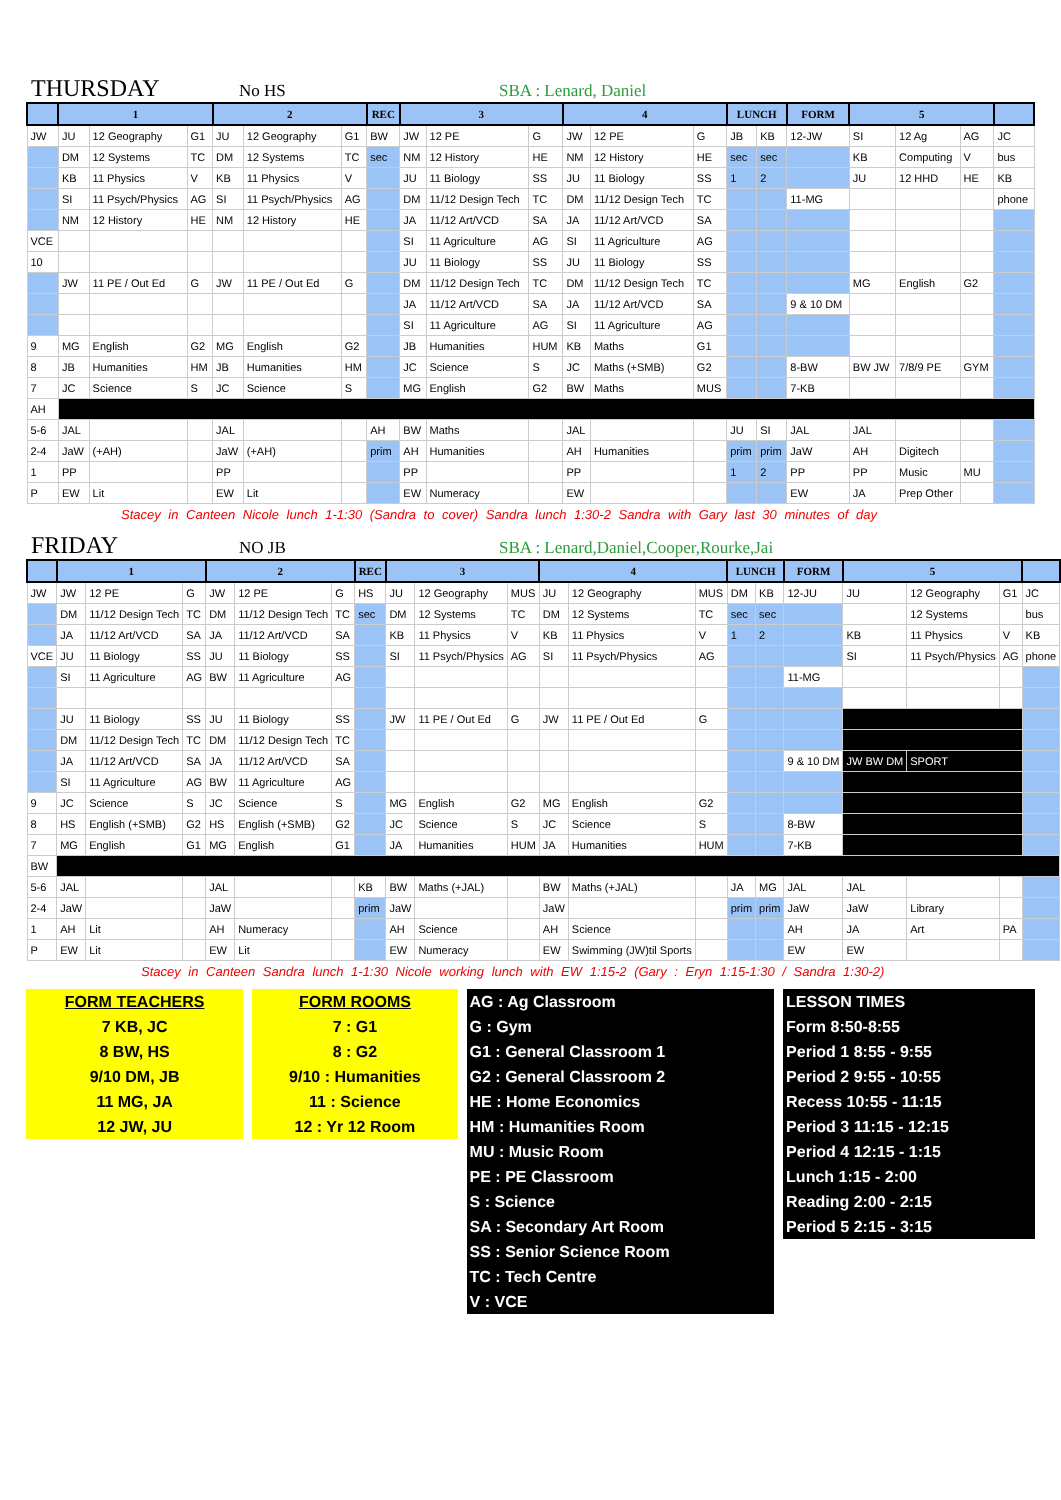THURSDAY No HS SBA : Lenard, Daniel
| | 1 | | | 2 | | | REC | 3 | | | 4 | | | LUNCH | | FORM | 5 | | | |
| --- | --- | --- | --- | --- | --- | --- | --- | --- | --- | --- | --- | --- | --- | --- | --- | --- | --- | --- | --- | --- |
| JW | JU | 12 Geography | G1 | JU | 12 Geography | G1 | BW | JW | 12 PE | G | JW | 12 PE | G | JB | KB | 12-JW | SI | 12 Ag | AG | JC |
| | DM | 12 Systems | TC | DM | 12 Systems | TC | sec | NM | 12 History | HE | NM | 12 History | HE | sec | sec | | KB | Computing | V | bus |
| | KB | 11 Physics | V | KB | 11 Physics | V | | JU | 11 Biology | SS | JU | 11 Biology | SS | 1 | 2 | | JU | 12 HHD | HE | KB |
| | SI | 11 Psych/Physics | AG | SI | 11 Psych/Physics | AG | | DM | 11/12 Design Tech | TC | DM | 11/12 Design Tech | TC | | | 11-MG | | | | phone |
| | NM | 12 History | HE | NM | 12 History | HE | | JA | 11/12 Art/VCD | SA | JA | 11/12 Art/VCD | SA | | | | | | | |
| VCE | | | | | | | | SI | 11 Agriculture | AG | SI | 11 Agriculture | AG | | | | | | | |
| 10 | | | | | | | | JU | 11 Biology | SS | JU | 11 Biology | SS | | | | | | | |
| | JW | 11 PE / Out Ed | G | JW | 11 PE / Out Ed | G | | DM | 11/12 Design Tech | TC | DM | 11/12 Design Tech | TC | | | | MG | English | G2 | |
| | | | | | | | | JA | 11/12 Art/VCD | SA | JA | 11/12 Art/VCD | SA | | | 9 & 10 DM | | | | |
| | | | | | | | | SI | 11 Agriculture | AG | SI | 11 Agriculture | AG | | | | | | | |
| 9 | MG | English | G2 | MG | English | G2 | | JB | Humanities | HUM | KB | Maths | G1 | | | | | | | |
| 8 | JB | Humanities | HM | JB | Humanities | HM | | JC | Science | S | JC | Maths (+SMB) | G2 | | | 8-BW | BW JW | 7/8/9 PE | GYM | |
| 7 | JC | Science | S | JC | Science | S | | MG | English | G2 | BW | Maths | MUS | | | 7-KB | | | | |
| AH | | | | | | | | | | | | | | | | | | | | |
| 5-6 | JAL | | | JAL | | | AH | BW | Maths | | JAL | | | JU | SI | JAL | JAL | | | |
| 2-4 | JaW | (+AH) | | JaW | (+AH) | | prim | AH | Humanities | | AH | Humanities | | prim | prim | JaW | AH | Digitech | | |
| 1 | PP | | | PP | | | | PP | | | PP | | | 1 | 2 | PP | PP | Music | MU | |
| P | EW | Lit | | EW | Lit | | | EW | Numeracy | | EW | | | | | EW | JA | Prep Other | | |
Stacey in Canteen Nicole lunch 1-1:30 (Sandra to cover) Sandra lunch 1:30-2 Sandra with Gary last 30 minutes of day
FRIDAY NO JB SBA : Lenard,Daniel,Cooper,Rourke,Jai
| | 1 | | | 2 | | | REC | 3 | | | 4 | | | LUNCH | | FORM | 5 | | | |
| --- | --- | --- | --- | --- | --- | --- | --- | --- | --- | --- | --- | --- | --- | --- | --- | --- | --- | --- | --- | --- |
| JW | JW | 12 PE | G | JW | 12 PE | G | HS | JU | 12 Geography | MUS | JU | 12 Geography | MUS | DM | KB | 12-JU | JU | 12 Geography | G1 | JC |
| | DM | 11/12 Design Tech | TC | DM | 11/12 Design Tech | TC | sec | DM | 12 Systems | TC | DM | 12 Systems | TC | sec | sec | | | 12 Systems | | bus |
| | JA | 11/12 Art/VCD | SA | JA | 11/12 Art/VCD | SA | | KB | 11 Physics | V | KB | 11 Physics | V | 1 | 2 | | KB | 11 Physics | V | KB |
| VCE | JU | 11 Biology | SS | JU | 11 Biology | SS | | SI | 11 Psych/Physics | AG | SI | 11 Psych/Physics | AG | | | | SI | 11 Psych/Physics | AG | phone |
| | SI | 11 Agriculture | AG | BW | 11 Agriculture | AG | | | | | | | | | | 11-MG | | | | |
| | JU | 11 Biology | SS | JU | 11 Biology | SS | | JW | 11 PE / Out Ed | G | JW | 11 PE / Out Ed | G | | | | | | | |
| | DM | 11/12 Design Tech | TC | DM | 11/12 Design Tech | TC | | | | | | | | | | | | | | |
| | JA | 11/12 Art/VCD | SA | JA | 11/12 Art/VCD | SA | | | | | | | | | | 9 & 10 DM | JW BW DM | SPORT | | |
| | SI | 11 Agriculture | AG | BW | 11 Agriculture | AG | | | | | | | | | | | | | | |
| 9 | JC | Science | S | JC | Science | S | | MG | English | G2 | MG | English | G2 | | | | | | | |
| 8 | HS | English (+SMB) | G2 | HS | English (+SMB) | G2 | | JC | Science | S | JC | Science | S | | | 8-BW | | | | |
| 7 | MG | English | G1 | MG | English | G1 | | JA | Humanities | HUM | JA | Humanities | HUM | | | 7-KB | | | | |
| BW | | | | | | | | | | | | | | | | | | | | |
| 5-6 | JAL | | | JAL | | | KB | BW | Maths (+JAL) | | BW | Maths (+JAL) | | JA | MG | JAL | JAL | | | |
| 2-4 | JaW | | | JaW | | | prim | JaW | | | JaW | | | prim | prim | JaW | JaW | Library | | |
| 1 | AH | Lit | | AH | Numeracy | | | AH | Science | | AH | Science | | | | AH | JA | Art | PA | |
| P | EW | Lit | | EW | Lit | | | EW | Numeracy | | EW | Swimming (JW)til Sports | | | | EW | EW | | | |
Stacey in Canteen Sandra lunch 1-1:30 Nicole working lunch with EW 1:15-2 (Gary : Eryn 1:15-1:30 / Sandra 1:30-2)
| FORM TEACHERS | | FORM ROOMS | | AG : Ag Classroom | | LESSON TIMES |
| 7 KB, JC | | 7 : G1 | | G : Gym | | Form 8:50-8:55 |
| 8 BW, HS | | 8 : G2 | | G1 : General Classroom 1 | | Period 1 8:55 - 9:55 |
| 9/10 DM, JB | | 9/10 : Humanities | | G2 : General Classroom 2 | | Period 2 9:55 - 10:55 |
| 11 MG, JA | | 11 : Science | | HE : Home Economics | | Recess 10:55 - 11:15 |
| 12 JW, JU | | 12 : Yr 12 Room | | HM : Humanities Room | | Period 3 11:15 - 12:15 |
| | | | | MU : Music Room | | Period 4 12:15 - 1:15 |
| | | | | PE : PE Classroom | | Lunch 1:15 - 2:00 |
| | | | | S : Science | | Reading 2:00 - 2:15 |
| | | | | SA : Secondary Art Room | | Period 5 2:15 - 3:15 |
| | | | | SS : Senior Science Room | | |
| | | | | TC : Tech Centre | | |
| | | | | V : VCE | | |